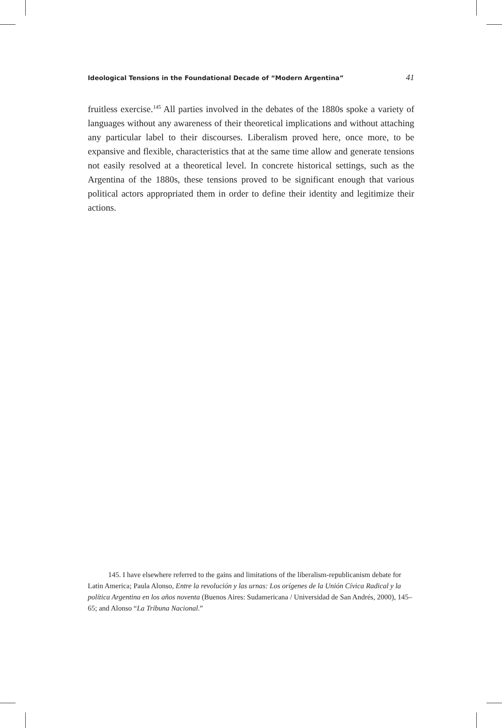Ideological Tensions in the Foundational Decade of “Modern Argentina” 41
fruitless exercise.<sup>145</sup> All parties involved in the debates of the 1880s spoke a variety of languages without any awareness of their theoretical implications and without attaching any particular label to their discourses. Liberalism proved here, once more, to be expansive and flexible, characteristics that at the same time allow and generate tensions not easily resolved at a theoretical level. In concrete historical settings, such as the Argentina of the 1880s, these tensions proved to be significant enough that various political actors appropriated them in order to define their identity and legitimize their actions.
145. I have elsewhere referred to the gains and limitations of the liberalism-republicanism debate for Latin America; Paula Alonso, Entre la revolución y las urnas: Los orígenes de la Unión Cívica Radical y la política Argentina en los años noventa (Buenos Aires: Sudamericana / Universidad de San Andrés, 2000), 145–65; and Alonso “La Tribuna Nacional.”